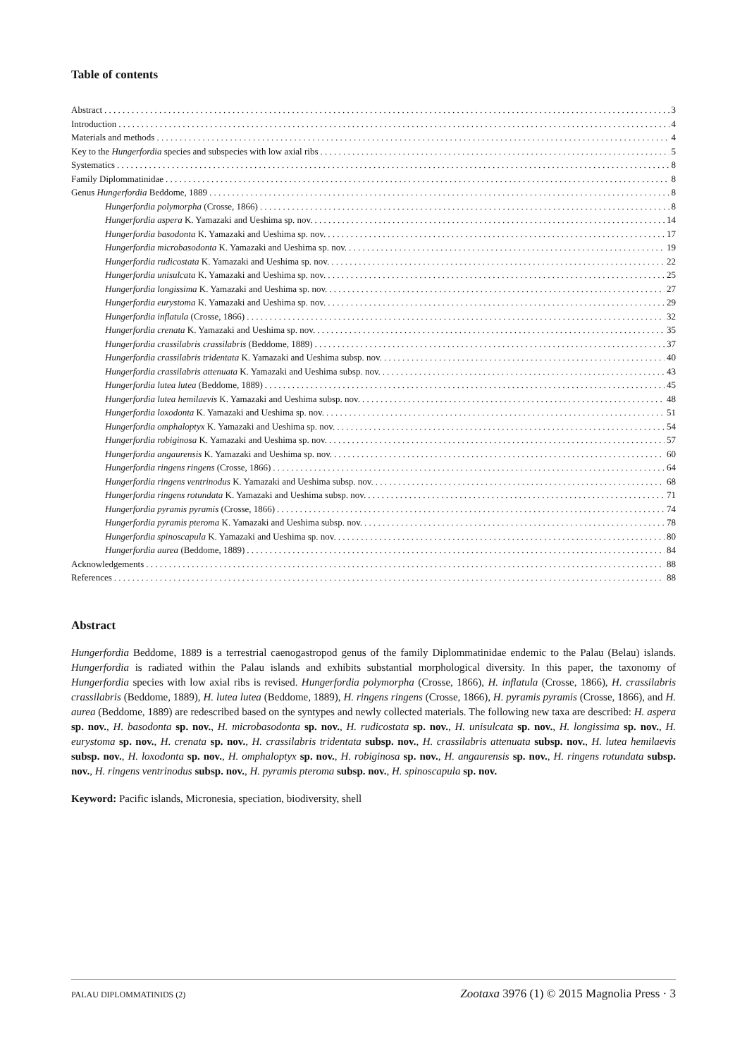Table of contents
Abstract 3
Introduction 4
Materials and methods 4
Key to the Hungerfordia species and subspecies with low axial ribs 5
Systematics 8
Family Diplommatinidae 8
Genus Hungerfordia Beddome, 1889 8
Hungerfordia polymorpha (Crosse, 1866) 8
Hungerfordia aspera K. Yamazaki and Ueshima sp. nov. 14
Hungerfordia basodonta K. Yamazaki and Ueshima sp. nov. 17
Hungerfordia microbasodonta K. Yamazaki and Ueshima sp. nov. 19
Hungerfordia rudicostata K. Yamazaki and Ueshima sp. nov. 22
Hungerfordia unisulcata K. Yamazaki and Ueshima sp. nov. 25
Hungerfordia longissima K. Yamazaki and Ueshima sp. nov. 27
Hungerfordia eurystoma K. Yamazaki and Ueshima sp. nov. 29
Hungerfordia inflatula (Crosse, 1866) 32
Hungerfordia crenata K. Yamazaki and Ueshima sp. nov. 35
Hungerfordia crassilabris crassilabris (Beddome, 1889) 37
Hungerfordia crassilabris tridentata K. Yamazaki and Ueshima subsp. nov. 40
Hungerfordia crassilabris attenuata K. Yamazaki and Ueshima subsp. nov. 43
Hungerfordia lutea lutea (Beddome, 1889) 45
Hungerfordia lutea hemilaevis K. Yamazaki and Ueshima subsp. nov. 48
Hungerfordia loxodonta K. Yamazaki and Ueshima sp. nov. 51
Hungerfordia omphaloptyx K. Yamazaki and Ueshima sp. nov. 54
Hungerfordia robiginosa K. Yamazaki and Ueshima sp. nov. 57
Hungerfordia angaurensis K. Yamazaki and Ueshima sp. nov. 60
Hungerfordia ringens ringens (Crosse, 1866) 64
Hungerfordia ringens ventrinodus K. Yamazaki and Ueshima subsp. nov. 68
Hungerfordia ringens rotundata K. Yamazaki and Ueshima subsp. nov. 71
Hungerfordia pyramis pyramis (Crosse, 1866) 74
Hungerfordia pyramis pteroma K. Yamazaki and Ueshima subsp. nov. 78
Hungerfordia spinoscapula K. Yamazaki and Ueshima sp. nov. 80
Hungerfordia aurea (Beddome, 1889) 84
Acknowledgements 88
References 88
Abstract
Hungerfordia Beddome, 1889 is a terrestrial caenogastropod genus of the family Diplommatinidae endemic to the Palau (Belau) islands. Hungerfordia is radiated within the Palau islands and exhibits substantial morphological diversity. In this paper, the taxonomy of Hungerfordia species with low axial ribs is revised. Hungerfordia polymorpha (Crosse, 1866), H. inflatula (Crosse, 1866), H. crassilabris crassilabris (Beddome, 1889), H. lutea lutea (Beddome, 1889), H. ringens ringens (Crosse, 1866), H. pyramis pyramis (Crosse, 1866), and H. aurea (Beddome, 1889) are redescribed based on the syntypes and newly collected materials. The following new taxa are described: H. aspera sp. nov., H. basodonta sp. nov., H. microbasodonta sp. nov., H. rudicostata sp. nov., H. unisulcata sp. nov., H. longissima sp. nov., H. eurystoma sp. nov., H. crenata sp. nov., H. crassilabris tridentata subsp. nov., H. crassilabris attenuata subsp. nov., H. lutea hemilaevis subsp. nov., H. loxodonta sp. nov., H. omphaloptyx sp. nov., H. robiginosa sp. nov., H. angaurensis sp. nov., H. ringens rotundata subsp. nov., H. ringens ventrinodus subsp. nov., H. pyramis pteroma subsp. nov., H. spinoscapula sp. nov.
Keyword: Pacific islands, Micronesia, speciation, biodiversity, shell
PALAU DIPLOMMATINIDS (2) Zootaxa 3976 (1) © 2015 Magnolia Press · 3